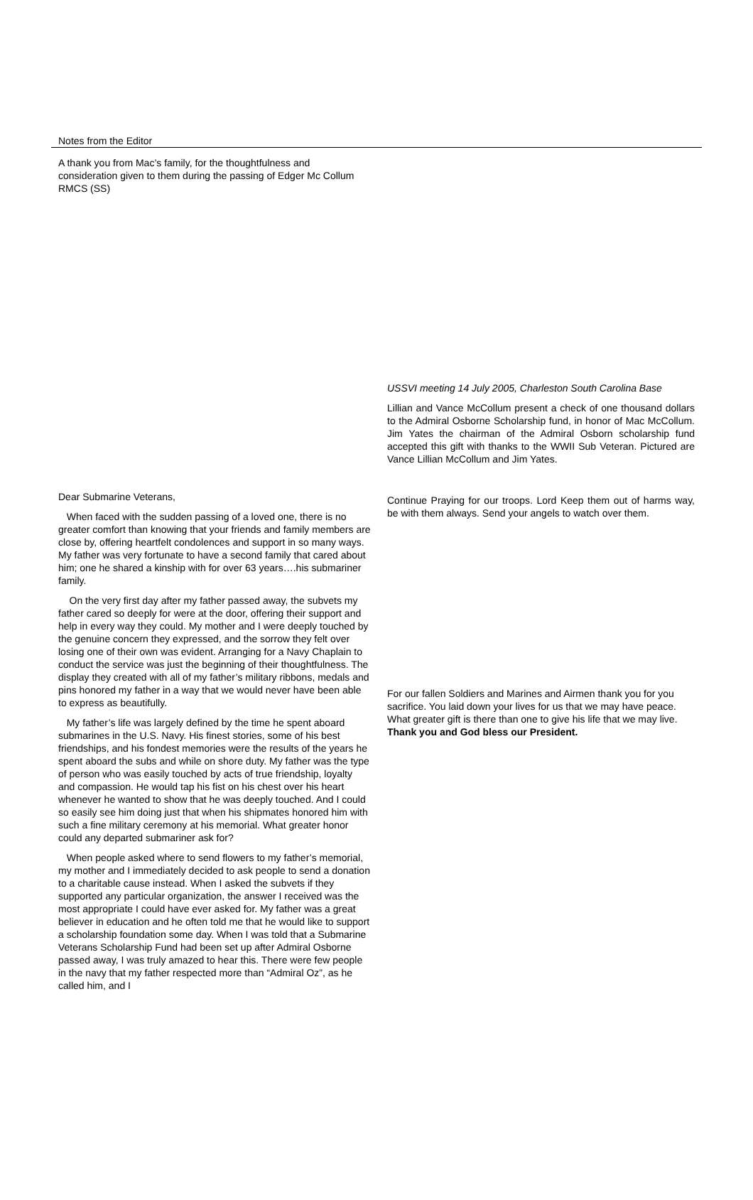Notes from the Editor
A thank you from Mac’s family, for the thoughtfulness and consideration given to them during the passing of Edger Mc Collum RMCS (SS)
Dear Submarine Veterans,
When faced with the sudden passing of a loved one, there is no greater comfort than knowing that your friends and family members are close by, offering heartfelt condolences and support in so many ways. My father was very fortunate to have a second family that cared about him; one he shared a kinship with for over 63 years….his submariner family.
On the very first day after my father passed away, the subvets my father cared so deeply for were at the door, offering their support and help in every way they could. My mother and I were deeply touched by the genuine concern they expressed, and the sorrow they felt over losing one of their own was evident. Arranging for a Navy Chaplain to conduct the service was just the beginning of their thoughtfulness. The display they created with all of my father’s military ribbons, medals and pins honored my father in a way that we would never have been able to express as beautifully.
My father’s life was largely defined by the time he spent aboard submarines in the U.S. Navy. His finest stories, some of his best friendships, and his fondest memories were the results of the years he spent aboard the subs and while on shore duty. My father was the type of person who was easily touched by acts of true friendship, loyalty and compassion. He would tap his fist on his chest over his heart whenever he wanted to show that he was deeply touched. And I could so easily see him doing just that when his shipmates honored him with such a fine military ceremony at his memorial. What greater honor could any departed submariner ask for?
When people asked where to send flowers to my father’s memorial, my mother and I immediately decided to ask people to send a donation to a charitable cause instead. When I asked the subvets if they supported any particular organization, the answer I received was the most appropriate I could have ever asked for. My father was a great believer in education and he often told me that he would like to support a scholarship foundation some day. When I was told that a Submarine Veterans Scholarship Fund had been set up after Admiral Osborne passed away, I was truly amazed to hear this. There were few people in the navy that my father respected more than “Admiral Oz”, as he called him, and I
USSVI meeting 14 July 2005, Charleston South Carolina Base
Lillian and Vance McCollum present a check of one thousand dollars to the Admiral Osborne Scholarship fund, in honor of Mac McCollum. Jim Yates the chairman of the Admiral Osborn scholarship fund accepted this gift with thanks to the WWII Sub Veteran. Pictured are Vance Lillian McCollum and Jim Yates.
Continue Praying for our troops. Lord Keep them out of harms way, be with them always. Send your angels to watch over them.
For our fallen Soldiers and Marines and Airmen thank you for you sacrifice. You laid down your lives for us that we may have peace. What greater gift is there than one to give his life that we may live.
Thank you and God bless our President.